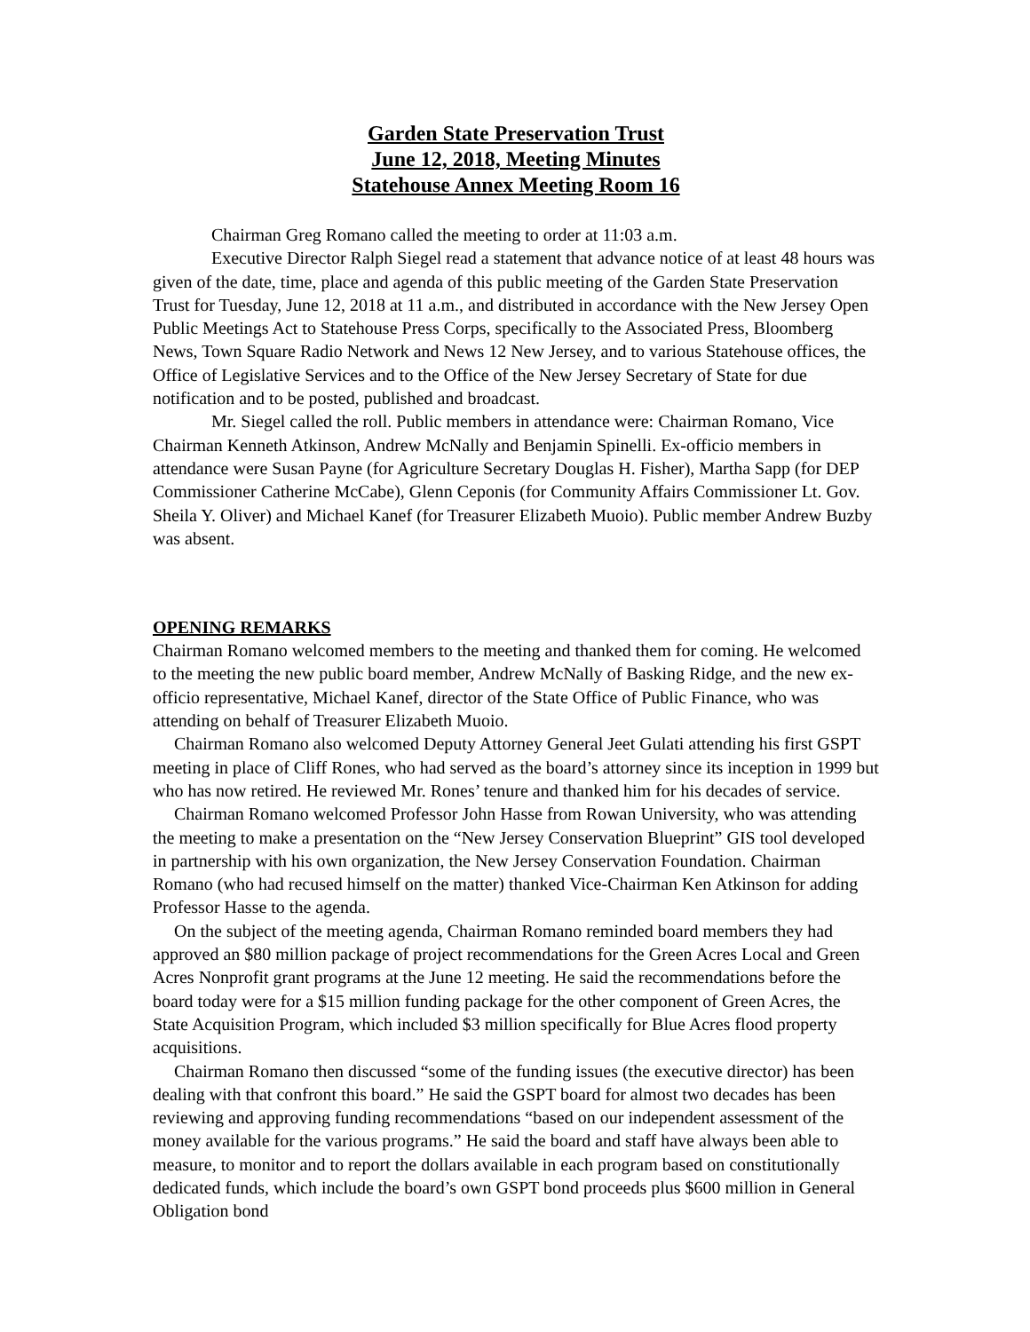Garden State Preservation Trust
June 12, 2018, Meeting Minutes
Statehouse Annex Meeting Room 16
Chairman Greg Romano called the meeting to order at 11:03 a.m.
Executive Director Ralph Siegel read a statement that advance notice of at least 48 hours was given of the date, time, place and agenda of this public meeting of the Garden State Preservation Trust for Tuesday, June 12, 2018 at 11 a.m., and distributed in accordance with the New Jersey Open Public Meetings Act to Statehouse Press Corps, specifically to the Associated Press, Bloomberg News, Town Square Radio Network and News 12 New Jersey, and to various Statehouse offices, the Office of Legislative Services and to the Office of the New Jersey Secretary of State for due notification and to be posted, published and broadcast.
Mr. Siegel called the roll. Public members in attendance were: Chairman Romano, Vice Chairman Kenneth Atkinson, Andrew McNally and Benjamin Spinelli. Ex-officio members in attendance were Susan Payne (for Agriculture Secretary Douglas H. Fisher), Martha Sapp (for DEP Commissioner Catherine McCabe), Glenn Ceponis (for Community Affairs Commissioner Lt. Gov. Sheila Y. Oliver) and Michael Kanef (for Treasurer Elizabeth Muoio). Public member Andrew Buzby was absent.
OPENING REMARKS
Chairman Romano welcomed members to the meeting and thanked them for coming. He welcomed to the meeting the new public board member, Andrew McNally of Basking Ridge, and the new ex-officio representative, Michael Kanef, director of the State Office of Public Finance, who was attending on behalf of Treasurer Elizabeth Muoio.
Chairman Romano also welcomed Deputy Attorney General Jeet Gulati attending his first GSPT meeting in place of Cliff Rones, who had served as the board’s attorney since its inception in 1999 but who has now retired. He reviewed Mr. Rones’ tenure and thanked him for his decades of service.
Chairman Romano welcomed Professor John Hasse from Rowan University, who was attending the meeting to make a presentation on the “New Jersey Conservation Blueprint” GIS tool developed in partnership with his own organization, the New Jersey Conservation Foundation. Chairman Romano (who had recused himself on the matter) thanked Vice-Chairman Ken Atkinson for adding Professor Hasse to the agenda.
On the subject of the meeting agenda, Chairman Romano reminded board members they had approved an $80 million package of project recommendations for the Green Acres Local and Green Acres Nonprofit grant programs at the June 12 meeting. He said the recommendations before the board today were for a $15 million funding package for the other component of Green Acres, the State Acquisition Program, which included $3 million specifically for Blue Acres flood property acquisitions.
Chairman Romano then discussed “some of the funding issues (the executive director) has been dealing with that confront this board.” He said the GSPT board for almost two decades has been reviewing and approving funding recommendations “based on our independent assessment of the money available for the various programs.” He said the board and staff have always been able to measure, to monitor and to report the dollars available in each program based on constitutionally dedicated funds, which include the board’s own GSPT bond proceeds plus $600 million in General Obligation bond